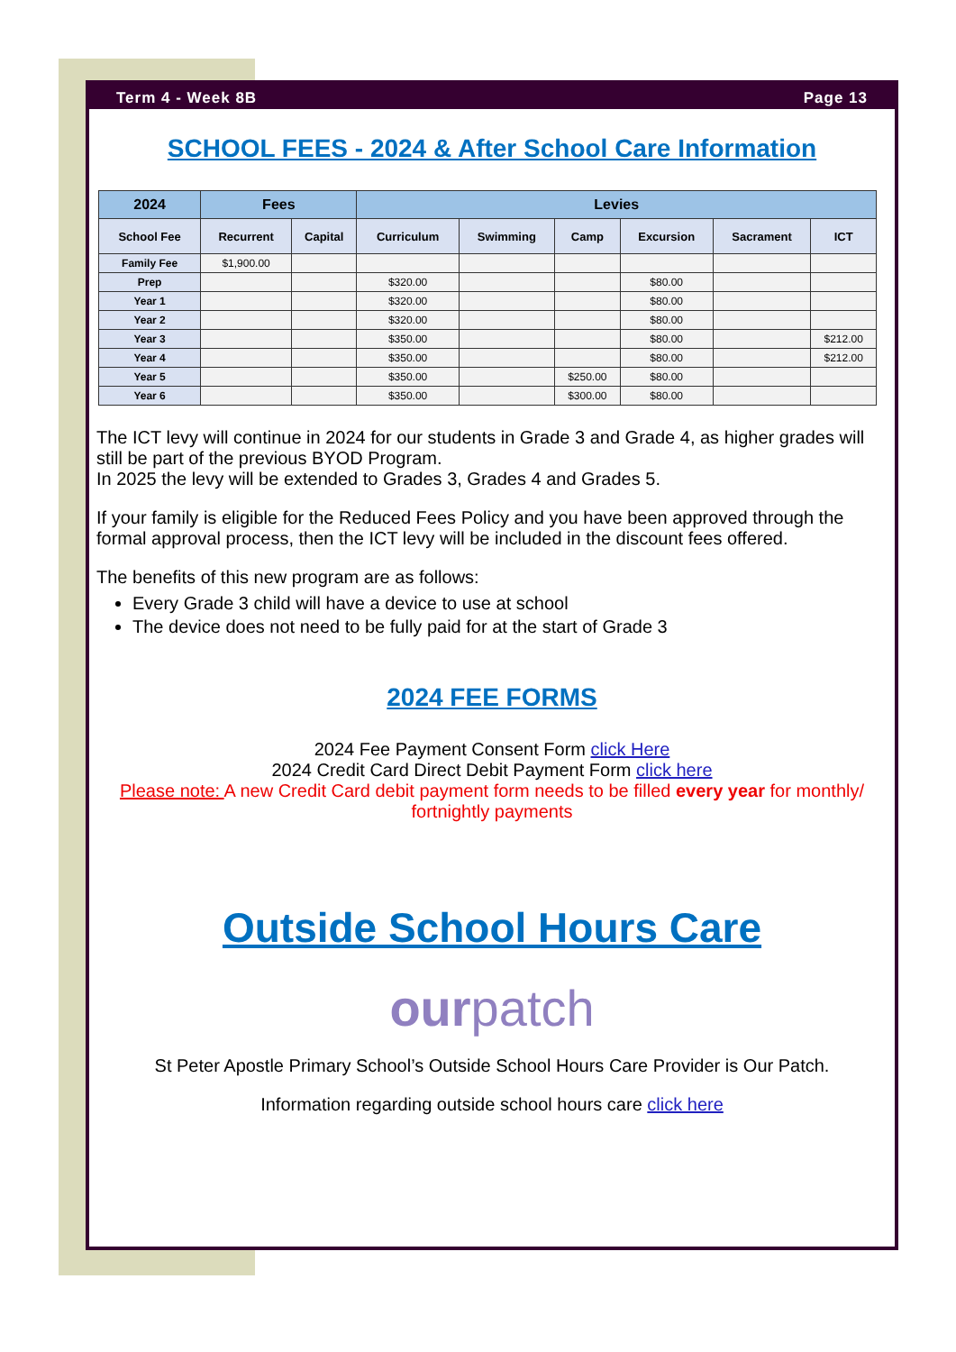Term 4 - Week 8B Page 13
SCHOOL FEES - 2024 & After School Care Information
| 2024 | Fees | | Levies | | | | | |
| --- | --- | --- | --- | --- | --- | --- | --- | --- |
| School Fee | Recurrent | Capital | Curriculum | Swimming | Camp | Excursion | Sacrament | ICT |
| Family Fee | $1,900.00 | | | | | | | |
| Prep | | | $320.00 | | | $80.00 | | |
| Year 1 | | | $320.00 | | | $80.00 | | |
| Year 2 | | | $320.00 | | | $80.00 | | |
| Year 3 | | | $350.00 | | | $80.00 | | $212.00 |
| Year 4 | | | $350.00 | | | $80.00 | | $212.00 |
| Year 5 | | | $350.00 | | $250.00 | $80.00 | | |
| Year 6 | | | $350.00 | | $300.00 | $80.00 | | |
The ICT levy will continue in 2024 for our students in Grade 3 and Grade 4, as higher grades will still be part of the previous BYOD Program.
In 2025 the levy will be extended to Grades 3, Grades 4 and Grades 5.
If your family is eligible for the Reduced Fees Policy and you have been approved through the formal approval process, then the ICT levy will be included in the discount fees offered.
The benefits of this new program are as follows:
Every Grade 3 child will have a device to use at school
The device does not need to be fully paid for at the start of Grade 3
2024 FEE FORMS
2024 Fee Payment Consent Form click Here
2024 Credit Card Direct Debit Payment Form click here
Please note: A new Credit Card debit payment form needs to be filled every year for monthly/ fortnightly payments
Outside School Hours Care
ourpatch
St Peter Apostle Primary School’s Outside School Hours Care Provider is Our Patch.
Information regarding outside school hours care click here